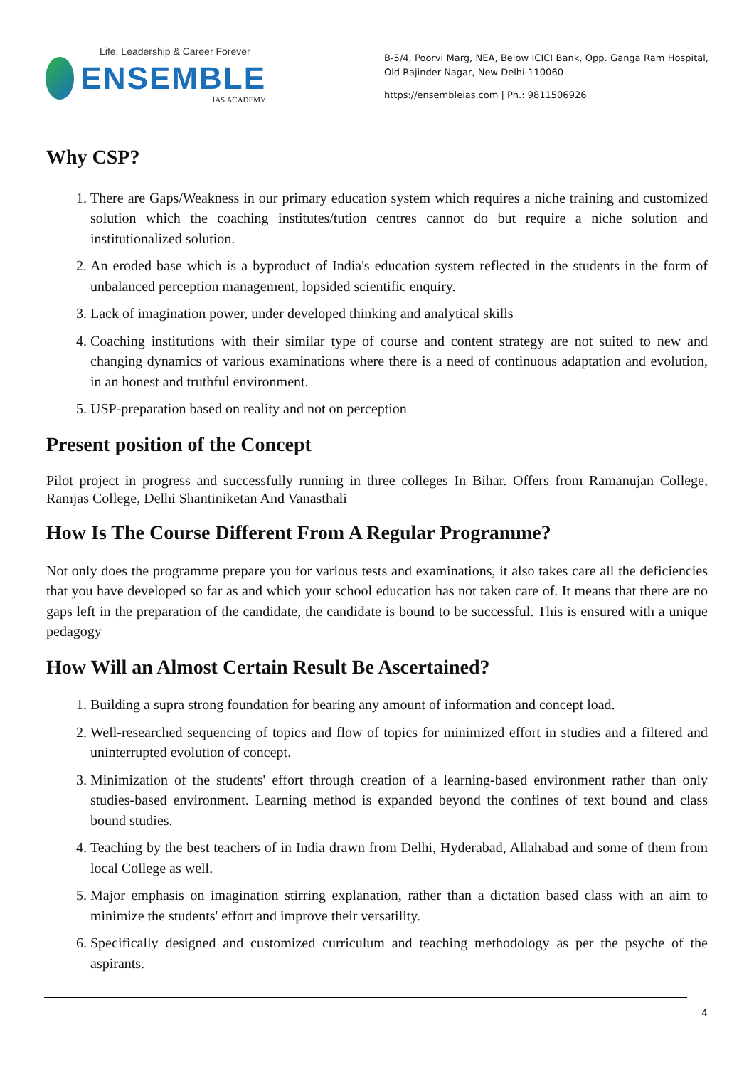Life, Leadership & Career Forever
ENSEMBLE
IAS ACADEMY
B-5/4, Poorvi Marg, NEA, Below ICICI Bank, Opp. Ganga Ram Hospital, Old Rajinder Nagar, New Delhi-110060
https://ensembleias.com | Ph.: 9811506926
Why CSP?
1. There are Gaps/Weakness in our primary education system which requires a niche training and customized solution which the coaching institutes/tution centres cannot do but require a niche solution and institutionalized solution.
2. An eroded base which is a byproduct of India's education system reflected in the students in the form of unbalanced perception management, lopsided scientific enquiry.
3. Lack of imagination power, under developed thinking and analytical skills
4. Coaching institutions with their similar type of course and content strategy are not suited to new and changing dynamics of various examinations where there is a need of continuous adaptation and evolution, in an honest and truthful environment.
5. USP-preparation based on reality and not on perception
Present position of the Concept
Pilot project in progress and successfully running in three colleges In Bihar. Offers from Ramanujan College, Ramjas College, Delhi Shantiniketan And Vanasthali
How Is The Course Different From A Regular Programme?
Not only does the programme prepare you for various tests and examinations, it also takes care all the deficiencies that you have developed so far as and which your school education has not taken care of. It means that there are no gaps left in the preparation of the candidate, the candidate is bound to be successful. This is ensured with a unique pedagogy
How Will an Almost Certain Result Be Ascertained?
1. Building a supra strong foundation for bearing any amount of information and concept load.
2. Well-researched sequencing of topics and flow of topics for minimized effort in studies and a filtered and uninterrupted evolution of concept.
3. Minimization of the students' effort through creation of a learning-based environment rather than only studies-based environment. Learning method is expanded beyond the confines of text bound and class bound studies.
4. Teaching by the best teachers of in India drawn from Delhi, Hyderabad, Allahabad and some of them from local College as well.
5. Major emphasis on imagination stirring explanation, rather than a dictation based class with an aim to minimize the students' effort and improve their versatility.
6. Specifically designed and customized curriculum and teaching methodology as per the psyche of the aspirants.
4